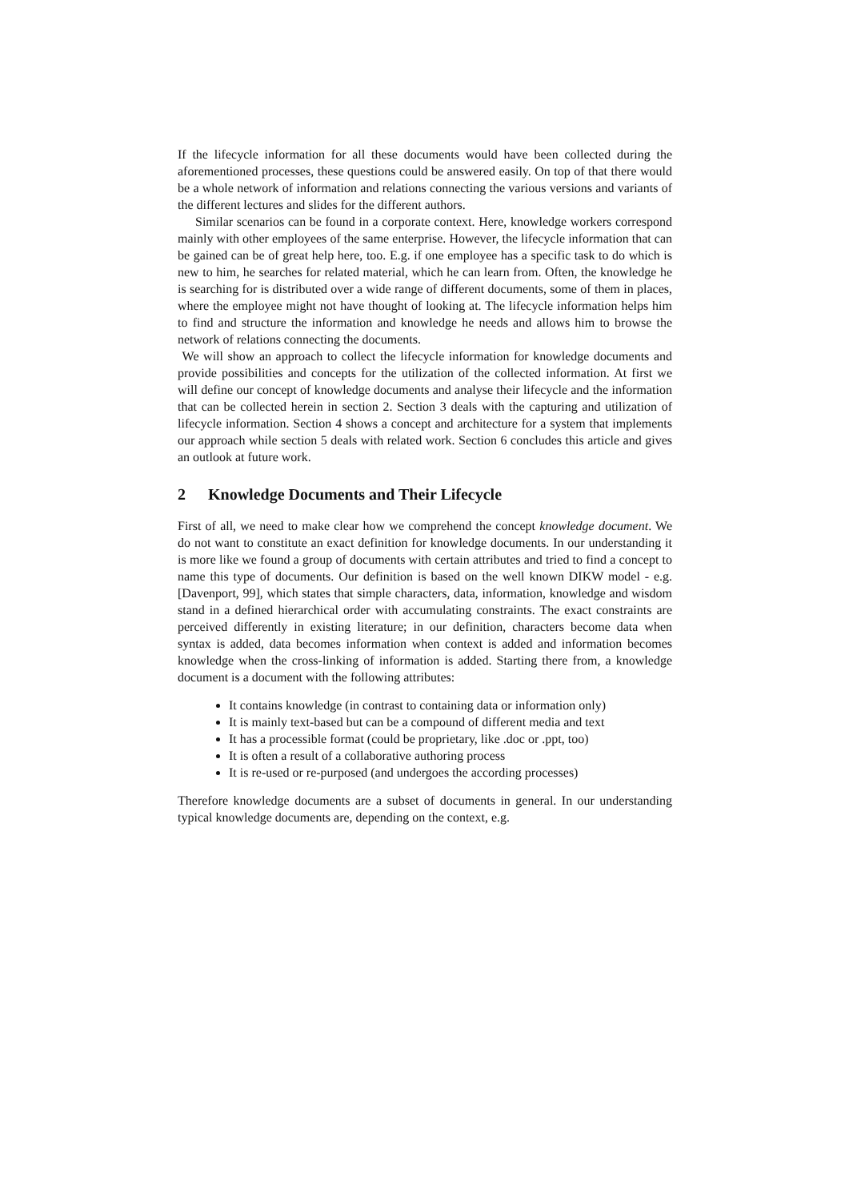If the lifecycle information for all these documents would have been collected during the aforementioned processes, these questions could be answered easily. On top of that there would be a whole network of information and relations connecting the various versions and variants of the different lectures and slides for the different authors.
Similar scenarios can be found in a corporate context. Here, knowledge workers correspond mainly with other employees of the same enterprise. However, the lifecycle information that can be gained can be of great help here, too. E.g. if one employee has a specific task to do which is new to him, he searches for related material, which he can learn from. Often, the knowledge he is searching for is distributed over a wide range of different documents, some of them in places, where the employee might not have thought of looking at. The lifecycle information helps him to find and structure the information and knowledge he needs and allows him to browse the network of relations connecting the documents.
We will show an approach to collect the lifecycle information for knowledge documents and provide possibilities and concepts for the utilization of the collected information. At first we will define our concept of knowledge documents and analyse their lifecycle and the information that can be collected herein in section 2. Section 3 deals with the capturing and utilization of lifecycle information. Section 4 shows a concept and architecture for a system that implements our approach while section 5 deals with related work. Section 6 concludes this article and gives an outlook at future work.
2 Knowledge Documents and Their Lifecycle
First of all, we need to make clear how we comprehend the concept knowledge document. We do not want to constitute an exact definition for knowledge documents. In our understanding it is more like we found a group of documents with certain attributes and tried to find a concept to name this type of documents. Our definition is based on the well known DIKW model - e.g. [Davenport, 99], which states that simple characters, data, information, knowledge and wisdom stand in a defined hierarchical order with accumulating constraints. The exact constraints are perceived differently in existing literature; in our definition, characters become data when syntax is added, data becomes information when context is added and information becomes knowledge when the cross-linking of information is added. Starting there from, a knowledge document is a document with the following attributes:
It contains knowledge (in contrast to containing data or information only)
It is mainly text-based but can be a compound of different media and text
It has a processible format (could be proprietary, like .doc or .ppt, too)
It is often a result of a collaborative authoring process
It is re-used or re-purposed (and undergoes the according processes)
Therefore knowledge documents are a subset of documents in general. In our understanding typical knowledge documents are, depending on the context, e.g.